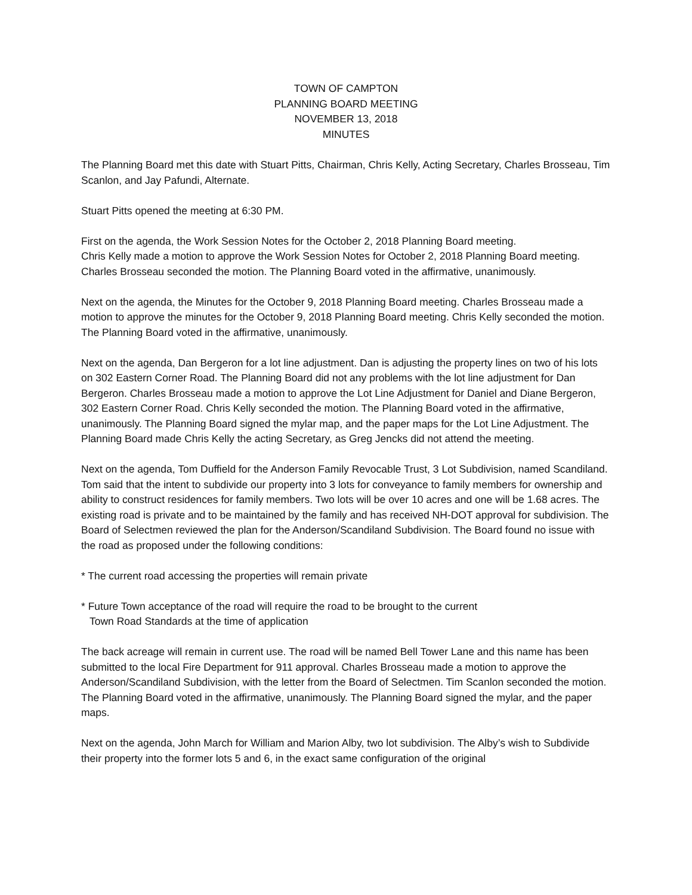TOWN OF CAMPTON
PLANNING BOARD MEETING
NOVEMBER 13, 2018
MINUTES
The Planning Board met this date with Stuart Pitts, Chairman, Chris Kelly, Acting Secretary, Charles Brosseau, Tim Scanlon, and Jay Pafundi, Alternate.
Stuart Pitts opened the meeting at 6:30 PM.
First on the agenda, the Work Session Notes for the October 2, 2018 Planning Board meeting.
Chris Kelly made a motion to approve the Work Session Notes for October 2, 2018 Planning Board meeting. Charles Brosseau seconded the motion. The Planning Board voted in the affirmative, unanimously.
Next on the agenda, the Minutes for the October 9, 2018 Planning Board meeting. Charles Brosseau made a motion to approve the minutes for the October 9, 2018 Planning Board meeting. Chris Kelly seconded the motion. The Planning Board voted in the affirmative, unanimously.
Next on the agenda, Dan Bergeron for a lot line adjustment. Dan is adjusting the property lines on two of his lots on 302 Eastern Corner Road. The Planning Board did not any problems with the lot line adjustment for Dan Bergeron. Charles Brosseau made a motion to approve the Lot Line Adjustment for Daniel and Diane Bergeron, 302 Eastern Corner Road. Chris Kelly seconded the motion. The Planning Board voted in the affirmative, unanimously. The Planning Board signed the mylar map, and the paper maps for the Lot Line Adjustment. The Planning Board made Chris Kelly the acting Secretary, as Greg Jencks did not attend the meeting.
Next on the agenda, Tom Duffield for the Anderson Family Revocable Trust, 3 Lot Subdivision, named Scandiland. Tom said that the intent to subdivide our property into 3 lots for conveyance to family members for ownership and ability to construct residences for family members. Two lots will be over 10 acres and one will be 1.68 acres. The existing road is private and to be maintained by the family and has received NH-DOT approval for subdivision. The Board of Selectmen reviewed the plan for the Anderson/Scandiland Subdivision. The Board found no issue with the road as proposed under the following conditions:
* The current road accessing the properties will remain private
* Future Town acceptance of the road will require the road to be brought to the current
Town Road Standards at the time of application
The back acreage will remain in current use. The road will be named Bell Tower Lane and this name has been submitted to the local Fire Department for 911 approval. Charles Brosseau made a motion to approve the Anderson/Scandiland Subdivision, with the letter from the Board of Selectmen. Tim Scanlon seconded the motion. The Planning Board voted in the affirmative, unanimously. The Planning Board signed the mylar, and the paper maps.
Next on the agenda, John March for William and Marion Alby, two lot subdivision. The Alby’s wish to Subdivide their property into the former lots 5 and 6, in the exact same configuration of the original